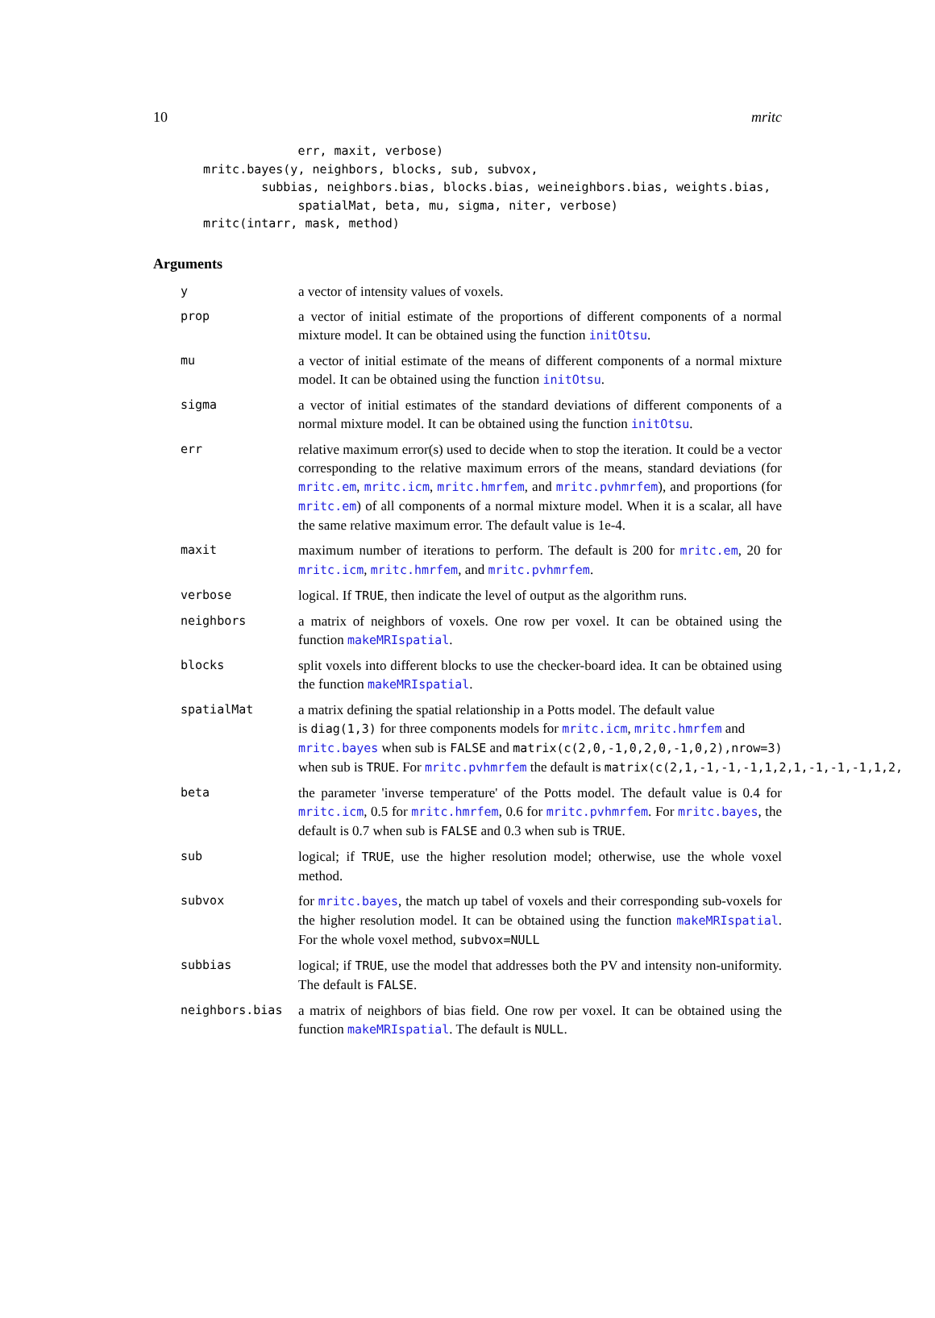10 mritc
             err, maxit, verbose)
mritc.bayes(y, neighbors, blocks, sub, subvox,
        subbias, neighbors.bias, blocks.bias, weineighbors.bias, weights.bias,
             spatialMat, beta, mu, sigma, niter, verbose)
mritc(intarr, mask, method)
Arguments
y a vector of intensity values of voxels.
prop a vector of initial estimate of the proportions of different components of a normal mixture model. It can be obtained using the function initOtsu.
mu a vector of initial estimate of the means of different components of a normal mixture model. It can be obtained using the function initOtsu.
sigma a vector of initial estimates of the standard deviations of different components of a normal mixture model. It can be obtained using the function initOtsu.
err relative maximum error(s) used to decide when to stop the iteration. It could be a vector corresponding to the relative maximum errors of the means, standard deviations (for mritc.em, mritc.icm, mritc.hmrfem, and mritc.pvhmrfem), and proportions (for mritc.em) of all components of a normal mixture model. When it is a scalar, all have the same relative maximum error. The default value is 1e-4.
maxit maximum number of iterations to perform. The default is 200 for mritc.em, 20 for mritc.icm, mritc.hmrfem, and mritc.pvhmrfem.
verbose logical. If TRUE, then indicate the level of output as the algorithm runs.
neighbors a matrix of neighbors of voxels. One row per voxel. It can be obtained using the function makeMRIspatial.
blocks split voxels into different blocks to use the checker-board idea. It can be obtained using the function makeMRIspatial.
spatialMat a matrix defining the spatial relationship in a Potts model. The default value
is diag(1,3) for three components models for mritc.icm, mritc.hmrfem and
mritc.bayes when sub is FALSE and matrix(c(2,0,-1,0,2,0,-1,0,2),nrow=3)
when sub is TRUE. For mritc.pvhmrfem the default is matrix(c(2,1,-1,-1,-1,1,2,1,-1,-1,-1,1,2,
beta the parameter 'inverse temperature' of the Potts model. The default value is 0.4 for mritc.icm, 0.5 for mritc.hmrfem, 0.6 for mritc.pvhmrfem. For mritc.bayes, the default is 0.7 when sub is FALSE and 0.3 when sub is TRUE.
sub logical; if TRUE, use the higher resolution model; otherwise, use the whole voxel method.
subvox for mritc.bayes, the match up tabel of voxels and their corresponding sub-voxels for the higher resolution model. It can be obtained using the function makeMRIspatial. For the whole voxel method, subvox=NULL
subbias logical; if TRUE, use the model that addresses both the PV and intensity non-uniformity. The default is FALSE.
neighbors.bias a matrix of neighbors of bias field. One row per voxel. It can be obtained using the function makeMRIspatial. The default is NULL.